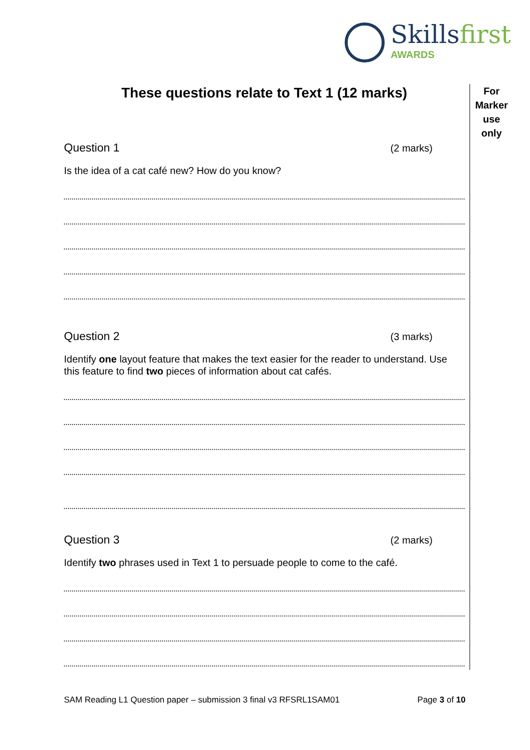Skillsfirst
AWARDS
For
Marker
use
only
These questions relate to Text 1 (12 marks)
Question 1 (2 marks)
Is the idea of a cat café new? How do you know?
Question 2 (3 marks)
Identify one layout feature that makes the text easier for the reader to understand. Use this feature to find two pieces of information about cat cafés.
Question 3 (2 marks)
Identify two phrases used in Text 1 to persuade people to come to the café.
SAM Reading L1 Question paper – submission 3 final v3 RFSRL1SAM01 Page 3 of 10